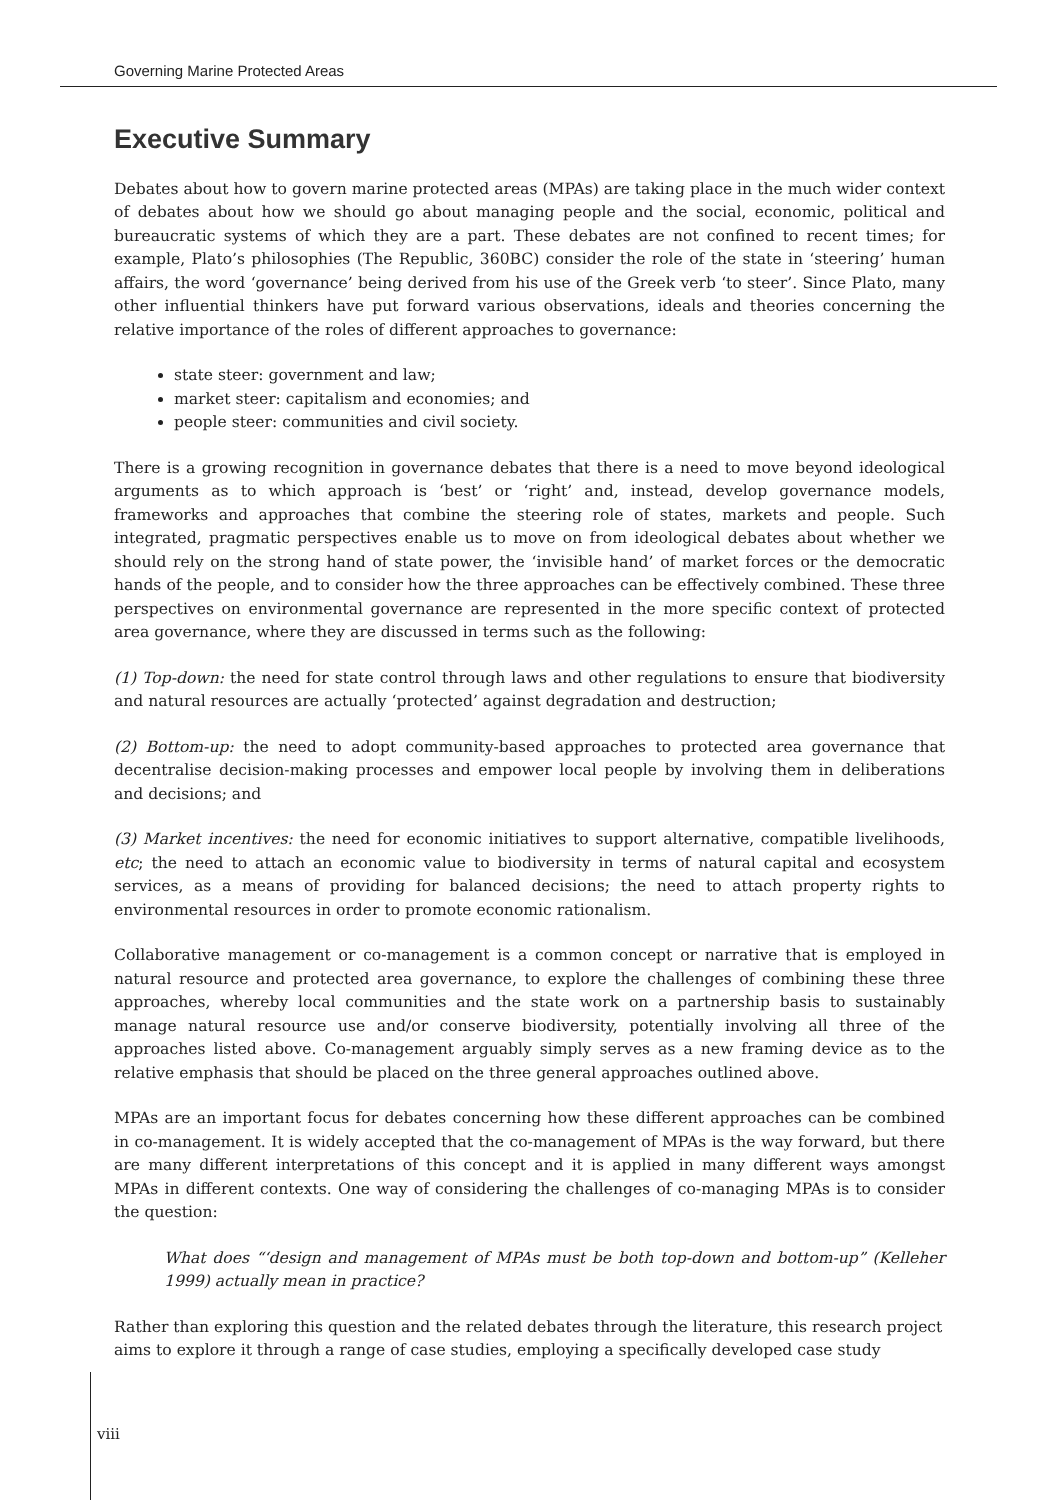Governing Marine Protected Areas
Executive Summary
Debates about how to govern marine protected areas (MPAs) are taking place in the much wider context of debates about how we should go about managing people and the social, economic, political and bureaucratic systems of which they are a part. These debates are not confined to recent times; for example, Plato’s philosophies (The Republic, 360BC) consider the role of the state in ‘steering’ human affairs, the word ‘governance’ being derived from his use of the Greek verb ‘to steer’. Since Plato, many other influential thinkers have put forward various observations, ideals and theories concerning the relative importance of the roles of different approaches to governance:
state steer: government and law;
market steer: capitalism and economies; and
people steer: communities and civil society.
There is a growing recognition in governance debates that there is a need to move beyond ideological arguments as to which approach is ‘best’ or ‘right’ and, instead, develop governance models, frameworks and approaches that combine the steering role of states, markets and people. Such integrated, pragmatic perspectives enable us to move on from ideological debates about whether we should rely on the strong hand of state power, the ‘invisible hand’ of market forces or the democratic hands of the people, and to consider how the three approaches can be effectively combined. These three perspectives on environmental governance are represented in the more specific context of protected area governance, where they are discussed in terms such as the following:
(1) Top-down: the need for state control through laws and other regulations to ensure that biodiversity and natural resources are actually ‘protected’ against degradation and destruction;
(2) Bottom-up: the need to adopt community-based approaches to protected area governance that decentralise decision-making processes and empower local people by involving them in deliberations and decisions; and
(3) Market incentives: the need for economic initiatives to support alternative, compatible livelihoods, etc; the need to attach an economic value to biodiversity in terms of natural capital and ecosystem services, as a means of providing for balanced decisions; the need to attach property rights to environmental resources in order to promote economic rationalism.
Collaborative management or co-management is a common concept or narrative that is employed in natural resource and protected area governance, to explore the challenges of combining these three approaches, whereby local communities and the state work on a partnership basis to sustainably manage natural resource use and/or conserve biodiversity, potentially involving all three of the approaches listed above. Co-management arguably simply serves as a new framing device as to the relative emphasis that should be placed on the three general approaches outlined above.
MPAs are an important focus for debates concerning how these different approaches can be combined in co-management. It is widely accepted that the co-management of MPAs is the way forward, but there are many different interpretations of this concept and it is applied in many different ways amongst MPAs in different contexts. One way of considering the challenges of co-managing MPAs is to consider the question:
What does “‘design and management of MPAs must be both top-down and bottom-up” (Kelleher 1999) actually mean in practice?
Rather than exploring this question and the related debates through the literature, this research project aims to explore it through a range of case studies, employing a specifically developed case study
viii